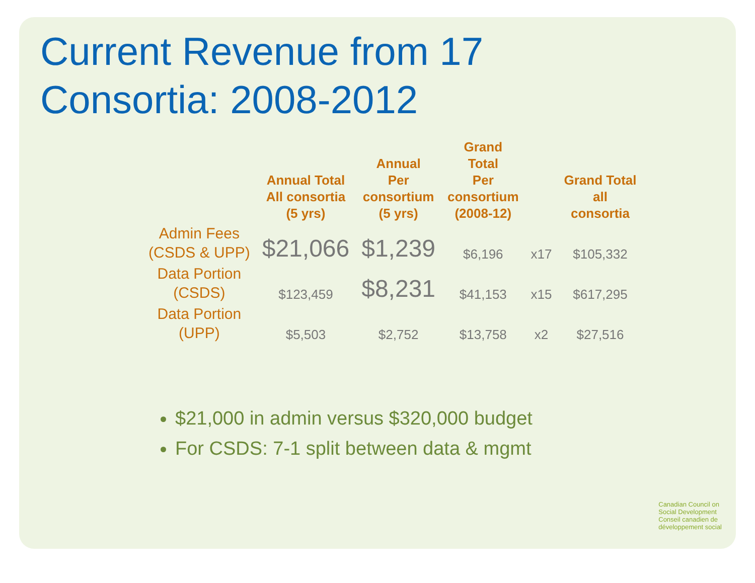Current Revenue from 17
Consortia: 2008-2012
| | Annual Total All consortia (5 yrs) | Annual Per consortium (5 yrs) | Grand Total Per consortium (2008-12) | | Grand Total all consortia |
| --- | --- | --- | --- | --- | --- |
| Admin Fees (CSDS & UPP) | $21,066 | $1,239 | $6,196 | x17 | $105,332 |
| Data Portion (CSDS) | $123,459 | $8,231 | $41,153 | x15 | $617,295 |
| Data Portion (UPP) | $5,503 | $2,752 | $13,758 | x2 | $27,516 |
$21,000 in admin versus $320,000 budget
For CSDS: 7-1 split between data & mgmt
Canadian Council on
Social Development
Conseil canadien de
développement social